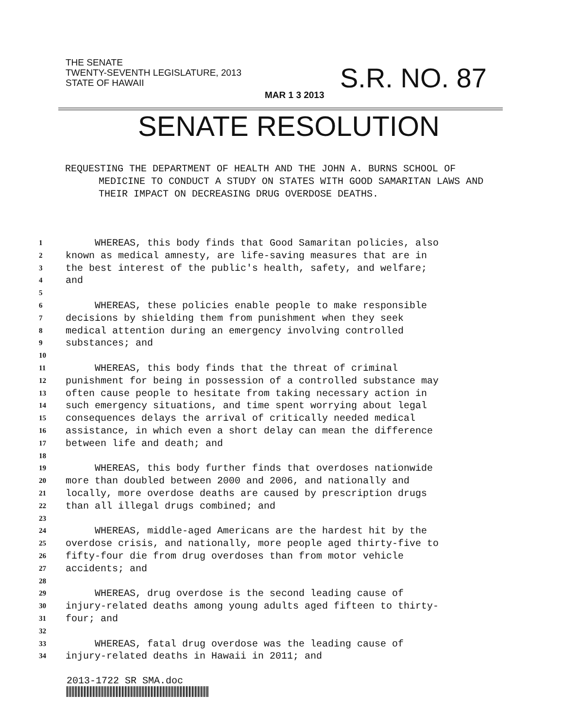THE SENATE
TWENTY-SEVENTH LEGISLATURE, 2013
STATE OF HAWAII
S.R. NO. 87
MAR 1 3 2013
SENATE RESOLUTION
REQUESTING THE DEPARTMENT OF HEALTH AND THE JOHN A. BURNS SCHOOL OF MEDICINE TO CONDUCT A STUDY ON STATES WITH GOOD SAMARITAN LAWS AND THEIR IMPACT ON DECREASING DRUG OVERDOSE DEATHS.
1 WHEREAS, this body finds that Good Samaritan policies, also
2 known as medical amnesty, are life-saving measures that are in
3 the best interest of the public's health, safety, and welfare;
4 and
5
6 WHEREAS, these policies enable people to make responsible
7 decisions by shielding them from punishment when they seek
8 medical attention during an emergency involving controlled
9 substances; and
10
11 WHEREAS, this body finds that the threat of criminal
12 punishment for being in possession of a controlled substance may
13 often cause people to hesitate from taking necessary action in
14 such emergency situations, and time spent worrying about legal
15 consequences delays the arrival of critically needed medical
16 assistance, in which even a short delay can mean the difference
17 between life and death; and
18
19 WHEREAS, this body further finds that overdoses nationwide
20 more than doubled between 2000 and 2006, and nationally and
21 locally, more overdose deaths are caused by prescription drugs
22 than all illegal drugs combined; and
23
24 WHEREAS, middle-aged Americans are the hardest hit by the
25 overdose crisis, and nationally, more people aged thirty-five to
26 fifty-four die from drug overdoses than from motor vehicle
27 accidents; and
28
29 WHEREAS, drug overdose is the second leading cause of
30 injury-related deaths among young adults aged fifteen to thirty-
31 four; and
32
33 WHEREAS, fatal drug overdose was the leading cause of
34 injury-related deaths in Hawaii in 2011; and
2013-1722 SR SMA.doc